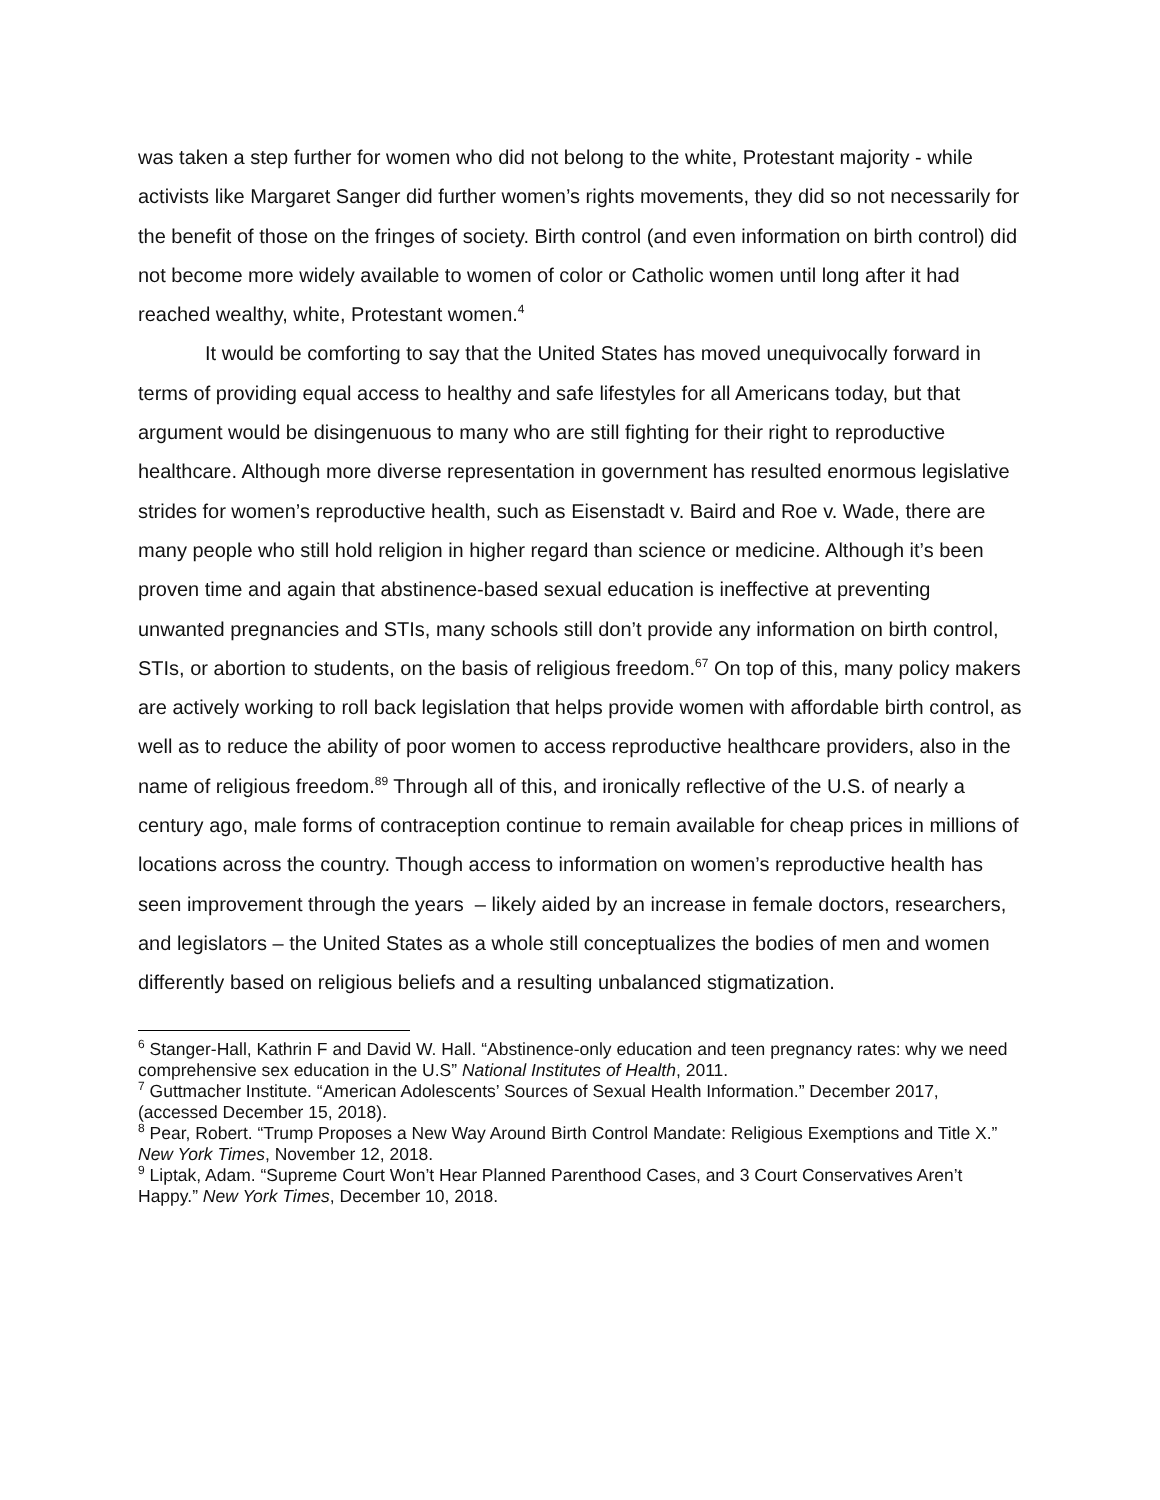was taken a step further for women who did not belong to the white, Protestant majority - while activists like Margaret Sanger did further women’s rights movements, they did so not necessarily for the benefit of those on the fringes of society. Birth control (and even information on birth control) did not become more widely available to women of color or Catholic women until long after it had reached wealthy, white, Protestant women.<sup>4</sup>
It would be comforting to say that the United States has moved unequivocally forward in terms of providing equal access to healthy and safe lifestyles for all Americans today, but that argument would be disingenuous to many who are still fighting for their right to reproductive healthcare. Although more diverse representation in government has resulted enormous legislative strides for women’s reproductive health, such as Eisenstadt v. Baird and Roe v. Wade, there are many people who still hold religion in higher regard than science or medicine. Although it’s been proven time and again that abstinence-based sexual education is ineffective at preventing unwanted pregnancies and STIs, many schools still don’t provide any information on birth control, STIs, or abortion to students, on the basis of religious freedom.<sup>67</sup> On top of this, many policy makers are actively working to roll back legislation that helps provide women with affordable birth control, as well as to reduce the ability of poor women to access reproductive healthcare providers, also in the name of religious freedom.<sup>89</sup> Through all of this, and ironically reflective of the U.S. of nearly a century ago, male forms of contraception continue to remain available for cheap prices in millions of locations across the country. Though access to information on women’s reproductive health has seen improvement through the years – likely aided by an increase in female doctors, researchers, and legislators – the United States as a whole still conceptualizes the bodies of men and women differently based on religious beliefs and a resulting unbalanced stigmatization.
<sup>6</sup> Stanger-Hall, Kathrin F and David W. Hall. “Abstinence-only education and teen pregnancy rates: why we need comprehensive sex education in the U.S” National Institutes of Health, 2011.
<sup>7</sup> Guttmacher Institute. “American Adolescents’ Sources of Sexual Health Information.” December 2017, (accessed December 15, 2018).
<sup>8</sup> Pear, Robert. “Trump Proposes a New Way Around Birth Control Mandate: Religious Exemptions and Title X.” New York Times, November 12, 2018.
<sup>9</sup> Liptak, Adam. “Supreme Court Won’t Hear Planned Parenthood Cases, and 3 Court Conservatives Aren’t Happy.” New York Times, December 10, 2018.